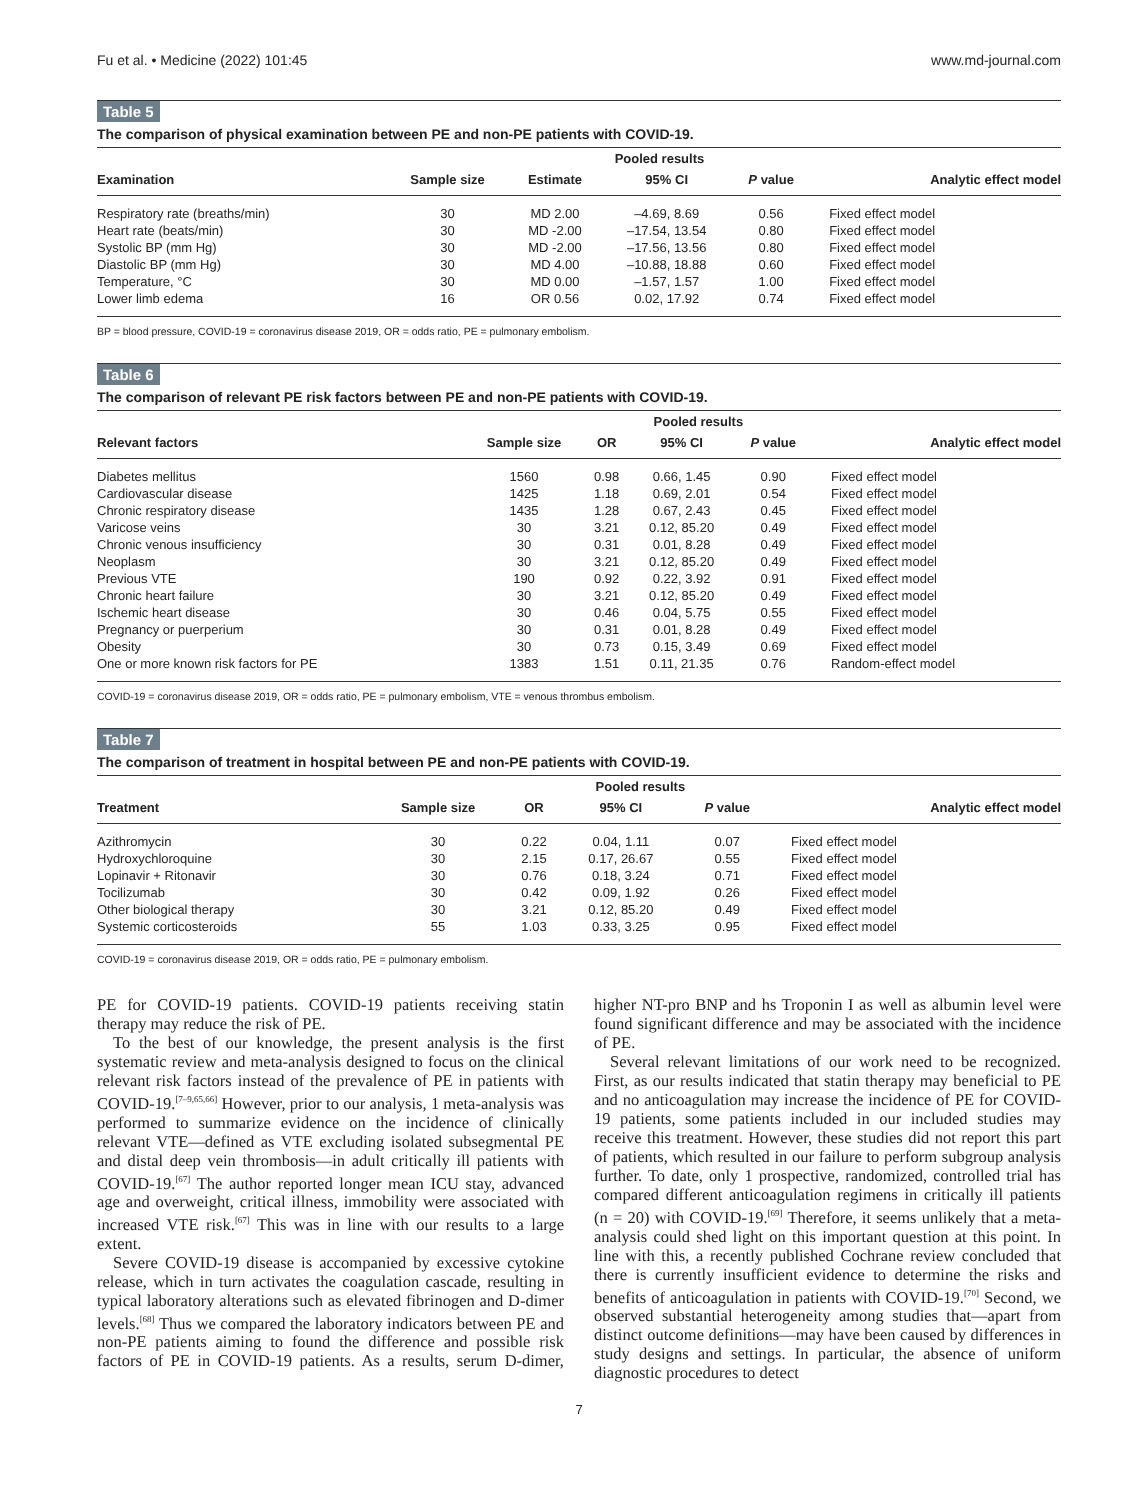Fu et al. • Medicine (2022) 101:45 www.md-journal.com
Table 5
The comparison of physical examination between PE and non-PE patients with COVID-19.
| | | Pooled results | | | |
| --- | --- | --- | --- | --- | --- |
| Examination | Sample size | Estimate | 95% CI | P value | Analytic effect model |
| Respiratory rate (breaths/min) | 30 | MD 2.00 | –4.69, 8.69 | 0.56 | Fixed effect model |
| Heart rate (beats/min) | 30 | MD -2.00 | –17.54, 13.54 | 0.80 | Fixed effect model |
| Systolic BP (mm Hg) | 30 | MD -2.00 | –17.56, 13.56 | 0.80 | Fixed effect model |
| Diastolic BP (mm Hg) | 30 | MD 4.00 | –10.88, 18.88 | 0.60 | Fixed effect model |
| Temperature, °C | 30 | MD 0.00 | –1.57, 1.57 | 1.00 | Fixed effect model |
| Lower limb edema | 16 | OR 0.56 | 0.02, 17.92 | 0.74 | Fixed effect model |
BP = blood pressure, COVID-19 = coronavirus disease 2019, OR = odds ratio, PE = pulmonary embolism.
Table 6
The comparison of relevant PE risk factors between PE and non-PE patients with COVID-19.
| | | Pooled results | | | |
| --- | --- | --- | --- | --- | --- |
| Relevant factors | Sample size | OR | 95% CI | P value | Analytic effect model |
| Diabetes mellitus | 1560 | 0.98 | 0.66, 1.45 | 0.90 | Fixed effect model |
| Cardiovascular disease | 1425 | 1.18 | 0.69, 2.01 | 0.54 | Fixed effect model |
| Chronic respiratory disease | 1435 | 1.28 | 0.67, 2.43 | 0.45 | Fixed effect model |
| Varicose veins | 30 | 3.21 | 0.12, 85.20 | 0.49 | Fixed effect model |
| Chronic venous insufficiency | 30 | 0.31 | 0.01, 8.28 | 0.49 | Fixed effect model |
| Neoplasm | 30 | 3.21 | 0.12, 85.20 | 0.49 | Fixed effect model |
| Previous VTE | 190 | 0.92 | 0.22, 3.92 | 0.91 | Fixed effect model |
| Chronic heart failure | 30 | 3.21 | 0.12, 85.20 | 0.49 | Fixed effect model |
| Ischemic heart disease | 30 | 0.46 | 0.04, 5.75 | 0.55 | Fixed effect model |
| Pregnancy or puerperium | 30 | 0.31 | 0.01, 8.28 | 0.49 | Fixed effect model |
| Obesity | 30 | 0.73 | 0.15, 3.49 | 0.69 | Fixed effect model |
| One or more known risk factors for PE | 1383 | 1.51 | 0.11, 21.35 | 0.76 | Random-effect model |
COVID-19 = coronavirus disease 2019, OR = odds ratio, PE = pulmonary embolism, VTE = venous thrombus embolism.
Table 7
The comparison of treatment in hospital between PE and non-PE patients with COVID-19.
| | | Pooled results | | | |
| --- | --- | --- | --- | --- | --- |
| Treatment | Sample size | OR | 95% CI | P value | Analytic effect model |
| Azithromycin | 30 | 0.22 | 0.04, 1.11 | 0.07 | Fixed effect model |
| Hydroxychloroquine | 30 | 2.15 | 0.17, 26.67 | 0.55 | Fixed effect model |
| Lopinavir + Ritonavir | 30 | 0.76 | 0.18, 3.24 | 0.71 | Fixed effect model |
| Tocilizumab | 30 | 0.42 | 0.09, 1.92 | 0.26 | Fixed effect model |
| Other biological therapy | 30 | 3.21 | 0.12, 85.20 | 0.49 | Fixed effect model |
| Systemic corticosteroids | 55 | 1.03 | 0.33, 3.25 | 0.95 | Fixed effect model |
COVID-19 = coronavirus disease 2019, OR = odds ratio, PE = pulmonary embolism.
PE for COVID-19 patients. COVID-19 patients receiving statin therapy may reduce the risk of PE.
To the best of our knowledge, the present analysis is the first systematic review and meta-analysis designed to focus on the clinical relevant risk factors instead of the prevalence of PE in patients with COVID-19.<sup>[7–9,65,66]</sup> However, prior to our analysis, 1 meta-analysis was performed to summarize evidence on the incidence of clinically relevant VTE—defined as VTE excluding isolated subsegmental PE and distal deep vein thrombosis—in adult critically ill patients with COVID-19.<sup>[67]</sup> The author reported longer mean ICU stay, advanced age and overweight, critical illness, immobility were associated with increased VTE risk.<sup>[67]</sup> This was in line with our results to a large extent.
Severe COVID-19 disease is accompanied by excessive cytokine release, which in turn activates the coagulation cascade, resulting in typical laboratory alterations such as elevated fibrinogen and D-dimer levels.<sup>[68]</sup> Thus we compared the laboratory indicators between PE and non-PE patients aiming to found the difference and possible risk factors of PE in COVID-19 patients. As a results, serum D-dimer, higher NT-pro BNP and hs Troponin I as well as albumin level were found significant difference and may be associated with the incidence of PE.
Several relevant limitations of our work need to be recognized. First, as our results indicated that statin therapy may beneficial to PE and no anticoagulation may increase the incidence of PE for COVID-19 patients, some patients included in our included studies may receive this treatment. However, these studies did not report this part of patients, which resulted in our failure to perform subgroup analysis further. To date, only 1 prospective, randomized, controlled trial has compared different anticoagulation regimens in critically ill patients (n = 20) with COVID-19.<sup>[69]</sup> Therefore, it seems unlikely that a meta-analysis could shed light on this important question at this point. In line with this, a recently published Cochrane review concluded that there is currently insufficient evidence to determine the risks and benefits of anticoagulation in patients with COVID-19.<sup>[70]</sup> Second, we observed substantial heterogeneity among studies that—apart from distinct outcome definitions—may have been caused by differences in study designs and settings. In particular, the absence of uniform diagnostic procedures to detect
7